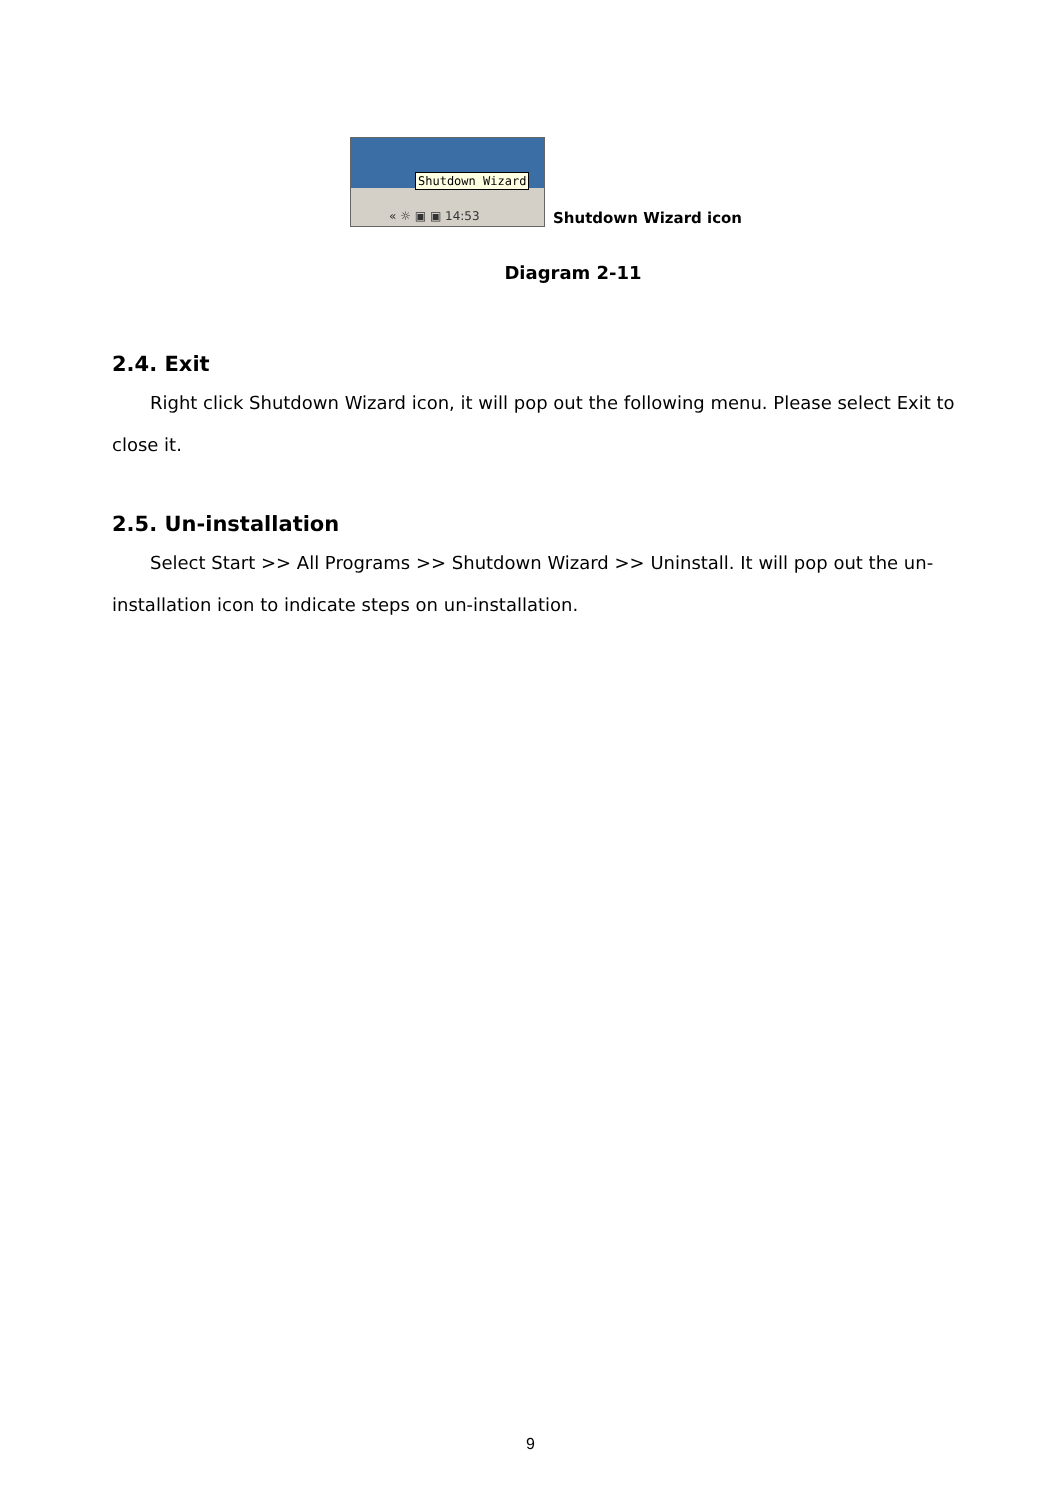Shutdown Wizard
« ☼ ▣ ▣ 14:53
Shutdown Wizard icon
Diagram 2-11
2.4. Exit
Right click Shutdown Wizard icon, it will pop out the following menu. Please select Exit to close it.
2.5. Un-installation
Select Start >> All Programs >> Shutdown Wizard >> Uninstall. It will pop out the un-installation icon to indicate steps on un-installation.
9